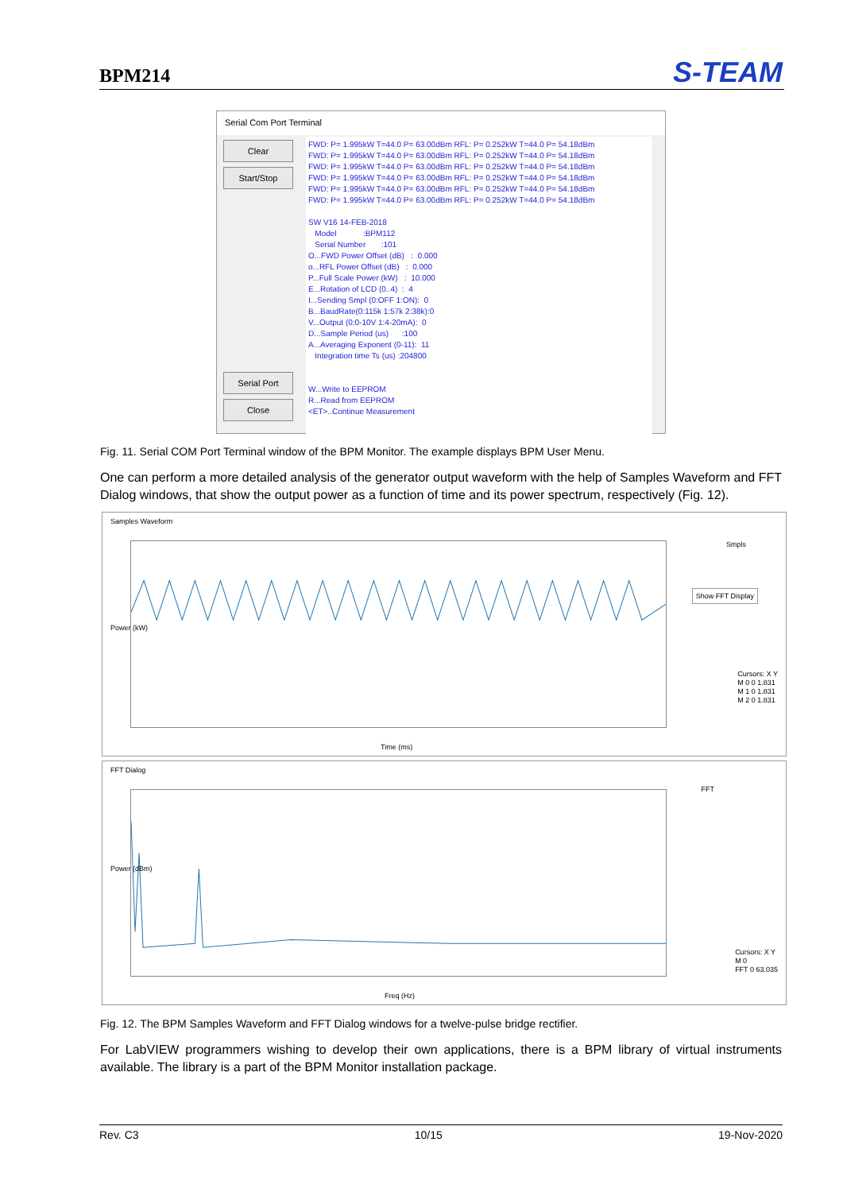BPM214 S-TEAM
Serial Com Port Terminal
Clear
Start/Stop
Serial Port
Close
FWD: P= 1.995kW T=44.0 P= 63.00dBm RFL: P= 0.252kW T=44.0 P= 54.18dBm FWD: P= 1.995kW T=44.0 P= 63.00dBm RFL: P= 0.252kW T=44.0 P= 54.18dBm FWD: P= 1.995kW T=44.0 P= 63.00dBm RFL: P= 0.252kW T=44.0 P= 54.18dBm FWD: P= 1.995kW T=44.0 P= 63.00dBm RFL: P= 0.252kW T=44.0 P= 54.18dBm FWD: P= 1.995kW T=44.0 P= 63.00dBm RFL: P= 0.252kW T=44.0 P= 54.18dBm FWD: P= 1.995kW T=44.0 P= 63.00dBm RFL: P= 0.252kW T=44.0 P= 54.18dBm SW V16 14-FEB-2018 Model :BPM112 Serial Number :101 O...FWD Power Offset (dB) : 0.000 o...RFL Power Offset (dB) : 0.000 P...Full Scale Power (kW) : 10.000 E...Rotation of LCD (0..4) : 4 I...Sending Smpl (0:OFF 1:ON): 0 B...BaudRate(0:115k 1:57k 2:38k):0 V...Output (0:0-10V 1:4-20mA): 0 D...Sample Period (us) :100 A...Averaging Exponent (0-11): 11 Integration time Ts (us) :204800 W...Write to EEPROM R...Read from EEPROM <ET>..Continue Measurement
Fig. 11. Serial COM Port Terminal window of the BPM Monitor. The example displays BPM User Menu.
One can perform a more detailed analysis of the generator output waveform with the help of Samples Waveform and FFT Dialog windows, that show the output power as a function of time and its power spectrum, respectively (Fig. 12).
Samples Waveform
Smpls
Show FFT Display
Cursors: X Y
M 0 0 1.831
M 1 0 1.831
M 2 0 1.831
Power (kW)
Time (ms)
FFT Dialog
FFT
Cursors: X Y
M 0
FFT 0 63.035
Power (dBm)
Freq (Hz)
Fig. 12. The BPM Samples Waveform and FFT Dialog windows for a twelve-pulse bridge rectifier.
For LabVIEW programmers wishing to develop their own applications, there is a BPM library of virtual instruments available. The library is a part of the BPM Monitor installation package.
Rev. C3 10/15 19-Nov-2020